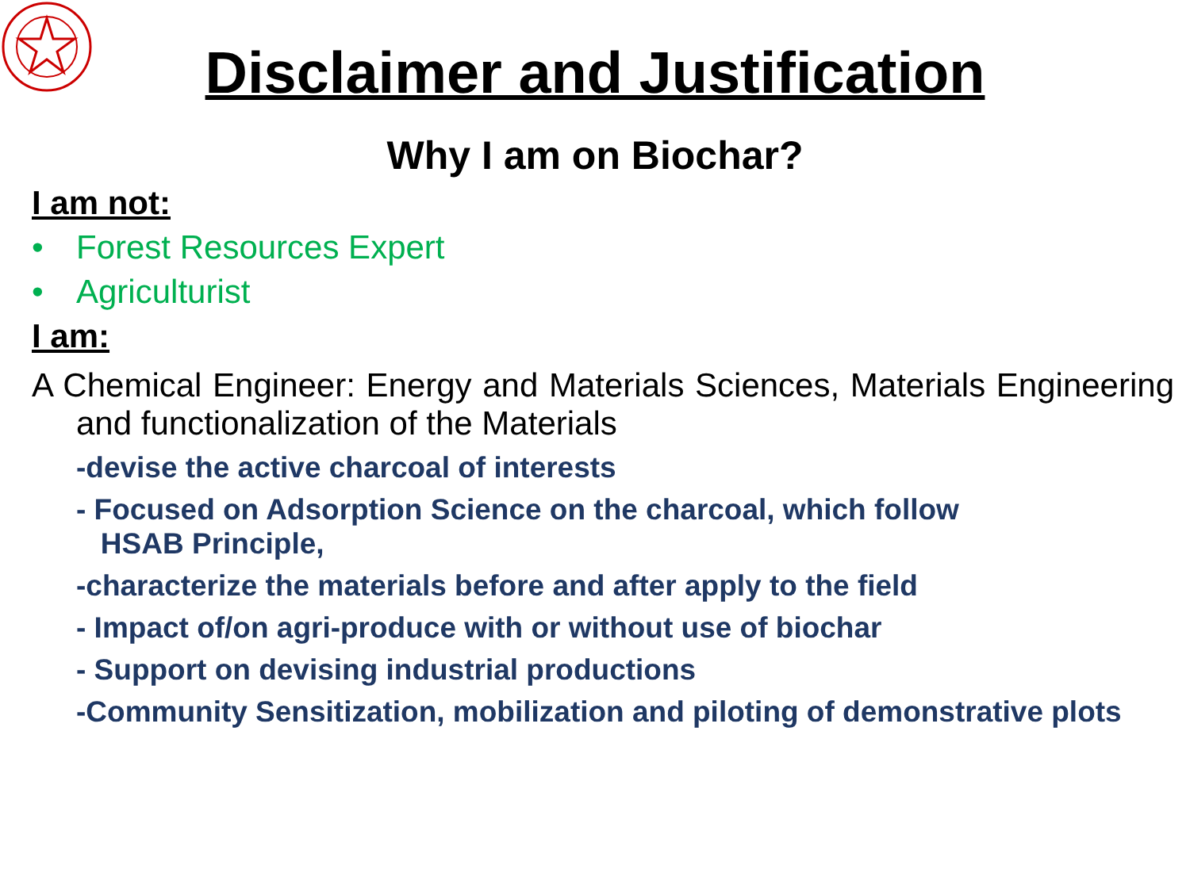Disclaimer and Justification
Why I am on Biochar?
I am not:
• Forest Resources Expert
• Agriculturist
I am:
A Chemical Engineer: Energy and Materials Sciences, Materials Engineering and functionalization of the Materials
-devise the active charcoal of interests
- Focused on Adsorption Science on the charcoal, which follow
HSAB Principle,
-characterize the materials before and after apply to the field
- Impact of/on agri-produce with or without use of biochar
- Support on devising industrial productions
-Community Sensitization, mobilization and piloting of demonstrative plots